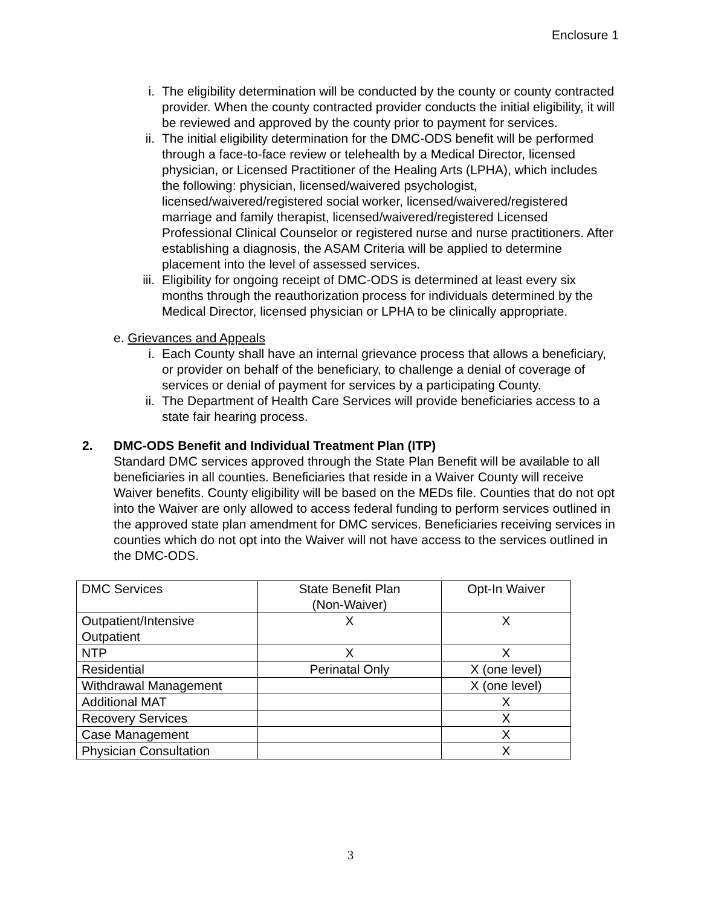Enclosure 1
i. The eligibility determination will be conducted by the county or county contracted provider. When the county contracted provider conducts the initial eligibility, it will be reviewed and approved by the county prior to payment for services.
ii. The initial eligibility determination for the DMC-ODS benefit will be performed through a face-to-face review or telehealth by a Medical Director, licensed physician, or Licensed Practitioner of the Healing Arts (LPHA), which includes the following: physician, licensed/waivered psychologist, licensed/waivered/registered social worker, licensed/waivered/registered marriage and family therapist, licensed/waivered/registered Licensed Professional Clinical Counselor or registered nurse and nurse practitioners. After establishing a diagnosis, the ASAM Criteria will be applied to determine placement into the level of assessed services.
iii. Eligibility for ongoing receipt of DMC-ODS is determined at least every six months through the reauthorization process for individuals determined by the Medical Director, licensed physician or LPHA to be clinically appropriate.
e. Grievances and Appeals
i. Each County shall have an internal grievance process that allows a beneficiary, or provider on behalf of the beneficiary, to challenge a denial of coverage of services or denial of payment for services by a participating County.
ii. The Department of Health Care Services will provide beneficiaries access to a state fair hearing process.
2. DMC-ODS Benefit and Individual Treatment Plan (ITP)
Standard DMC services approved through the State Plan Benefit will be available to all beneficiaries in all counties. Beneficiaries that reside in a Waiver County will receive Waiver benefits. County eligibility will be based on the MEDs file. Counties that do not opt into the Waiver are only allowed to access federal funding to perform services outlined in the approved state plan amendment for DMC services. Beneficiaries receiving services in counties which do not opt into the Waiver will not have access to the services outlined in the DMC-ODS.
| DMC Services | State Benefit Plan (Non-Waiver) | Opt-In Waiver |
| Outpatient/Intensive Outpatient | X | X |
| NTP | X | X |
| Residential | Perinatal Only | X (one level) |
| Withdrawal Management | | X (one level) |
| Additional MAT | | X |
| Recovery Services | | X |
| Case Management | | X |
| Physician Consultation | | X |
3